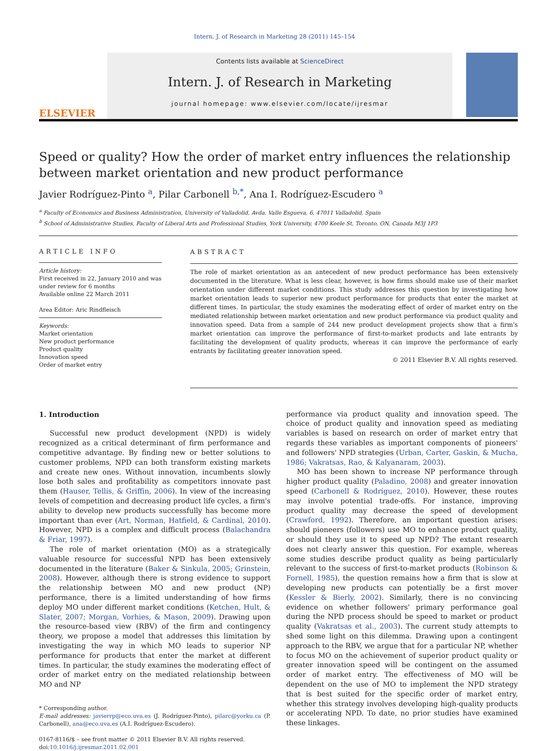Intern. J. of Research in Marketing 28 (2011) 145–154
ELSEVIER
Contents lists available at ScienceDirect
Intern. J. of Research in Marketing
journal homepage: www.elsevier.com/locate/ijresmar
Speed or quality? How the order of market entry influences the relationship between market orientation and new product performance
Javier Rodríguez-Pinto <sup>a</sup>, Pilar Carbonell <sup>b,*</sup>, Ana I. Rodríguez-Escudero <sup>a</sup>
<sup>a</sup> Faculty of Economics and Business Administration, University of Valladolid, Avda. Valle Esgueva, 6, 47011 Valladolid, Spain
<sup>b</sup> School of Administrative Studies, Faculty of Liberal Arts and Professional Studies, York University, 4700 Keele St, Toronto, ON, Canada M3J 1P3
ARTICLE INFO
Article history:
First received in 22, January 2010 and was under review for 6 months
Available online 22 March 2011
Area Editor: Aric Rindfleisch
Keywords:
Market orientation
New product performance
Product quality
Innovation speed
Order of market entry
ABSTRACT
The role of market orientation as an antecedent of new product performance has been extensively documented in the literature. What is less clear, however, is how firms should make use of their market orientation under different market conditions. This study addresses this question by investigating how market orientation leads to superior new product performance for products that enter the market at different times. In particular, the study examines the moderating effect of order of market entry on the mediated relationship between market orientation and new product performance via product quality and innovation speed. Data from a sample of 244 new product development projects show that a firm's market orientation can improve the performance of first-to-market products and late entrants by facilitating the development of quality products, whereas it can improve the performance of early entrants by facilitating greater innovation speed.
© 2011 Elsevier B.V. All rights reserved.
1. Introduction
Successful new product development (NPD) is widely recognized as a critical determinant of firm performance and competitive advantage. By finding new or better solutions to customer problems, NPD can both transform existing markets and create new ones. Without innovation, incumbents slowly lose both sales and profitability as competitors innovate past them (Hauser, Tellis, & Griffin, 2006). In view of the increasing levels of competition and decreasing product life cycles, a firm's ability to develop new products successfully has become more important than ever (Art, Norman, Hatfield, & Cardinal, 2010). However, NPD is a complex and difficult process (Balachandra & Friar, 1997).
The role of market orientation (MO) as a strategically valuable resource for successful NPD has been extensively documented in the literature (Baker & Sinkula, 2005; Grinstein, 2008). However, although there is strong evidence to support the relationship between MO and new product (NP) performance, there is a limited understanding of how firms deploy MO under different market conditions (Ketchen, Hult, & Slater, 2007; Morgan, Vorhies, & Mason, 2009). Drawing upon the resource-based view (RBV) of the firm and contingency theory, we propose a model that addresses this limitation by investigating the way in which MO leads to superior NP performance for products that enter the market at different times. In particular, the study examines the moderating effect of order of market entry on the mediated relationship between MO and NP
* Corresponding author.
E-mail addresses: javierrp@eco.uva.es (J. Rodríguez-Pinto), pilarc@yorku.ca (P. Carbonell), ana@eco.uva.es (A.I. Rodríguez-Escudero).
0167-8116/$ – see front matter © 2011 Elsevier B.V. All rights reserved.
doi:10.1016/j.ijresmar.2011.02.001
performance via product quality and innovation speed. The choice of product quality and innovation speed as mediating variables is based on research on order of market entry that regards these variables as important components of pioneers' and followers' NPD strategies (Urban, Carter, Gaskin, & Mucha, 1986; Vakratsas, Rao, & Kalyanaram, 2003).
MO has been shown to increase NP performance through higher product quality (Paladino, 2008) and greater innovation speed (Carbonell & Rodríguez, 2010). However, these routes may involve potential trade-offs. For instance, improving product quality may decrease the speed of development (Crawford, 1992). Therefore, an important question arises: should pioneers (followers) use MO to enhance product quality, or should they use it to speed up NPD? The extant research does not clearly answer this question. For example, whereas some studies describe product quality as being particularly relevant to the success of first-to-market products (Robinson & Fornell, 1985), the question remains how a firm that is slow at developing new products can potentially be a first mover (Kessler & Bierly, 2002). Similarly, there is no convincing evidence on whether followers' primary performance goal during the NPD process should be speed to market or product quality (Vakratsas et al., 2003). The current study attempts to shed some light on this dilemma. Drawing upon a contingent approach to the RBV, we argue that for a particular NP, whether to focus MO on the achievement of superior product quality or greater innovation speed will be contingent on the assumed order of market entry. The effectiveness of MO will be dependent on the use of MO to implement the NPD strategy that is best suited for the specific order of market entry, whether this strategy involves developing high-quality products or accelerating NPD. To date, no prior studies have examined these linkages.